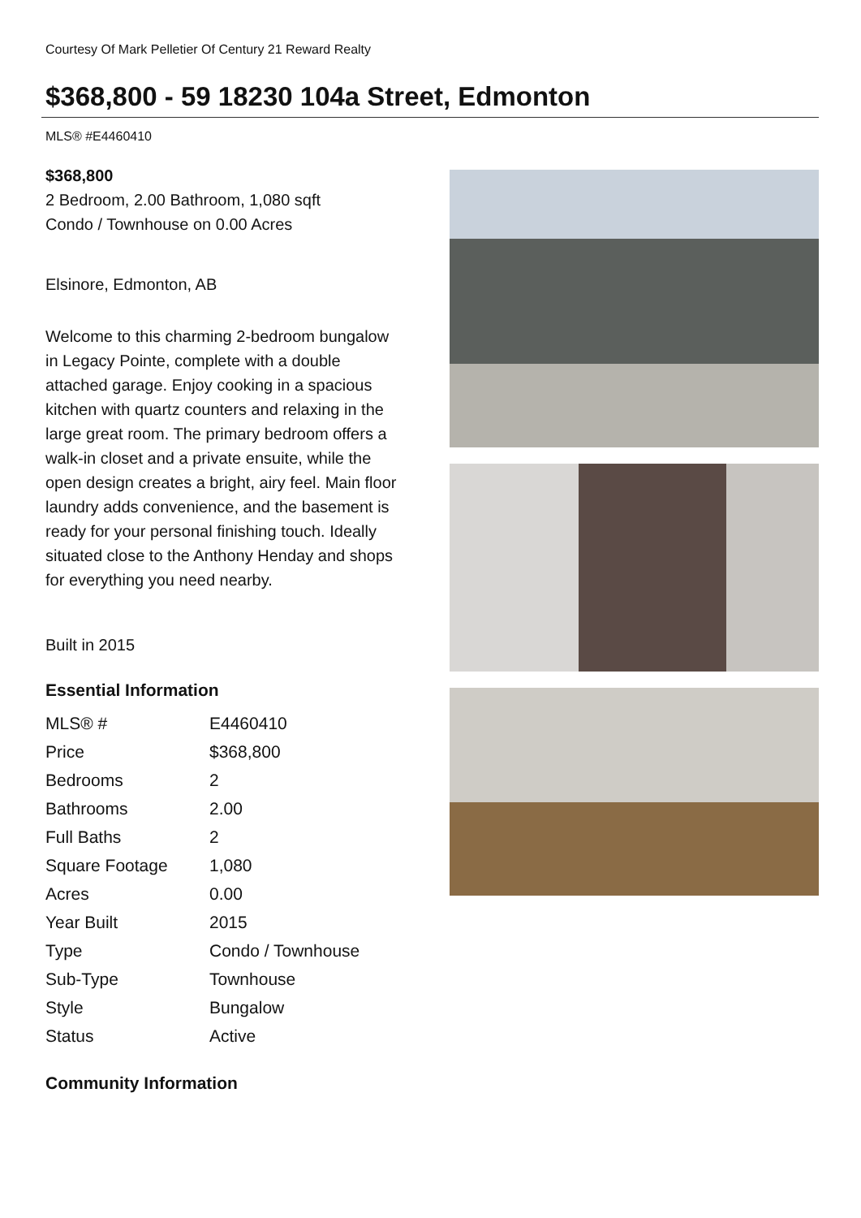Courtesy Of Mark Pelletier Of Century 21 Reward Realty
$368,800 - 59 18230 104a Street, Edmonton
MLS® #E4460410
$368,800
2 Bedroom, 2.00 Bathroom, 1,080 sqft
Condo / Townhouse on 0.00 Acres
Elsinore, Edmonton, AB
Welcome to this charming 2-bedroom bungalow in Legacy Pointe, complete with a double attached garage. Enjoy cooking in a spacious kitchen with quartz counters and relaxing in the large great room. The primary bedroom offers a walk-in closet and a private ensuite, while the open design creates a bright, airy feel. Main floor laundry adds convenience, and the basement is ready for your personal finishing touch. Ideally situated close to the Anthony Henday and shops for everything you need nearby.
Built in 2015
Essential Information
| MLS® # | E4460410 |
| Price | $368,800 |
| Bedrooms | 2 |
| Bathrooms | 2.00 |
| Full Baths | 2 |
| Square Footage | 1,080 |
| Acres | 0.00 |
| Year Built | 2015 |
| Type | Condo / Townhouse |
| Sub-Type | Townhouse |
| Style | Bungalow |
| Status | Active |
Community Information